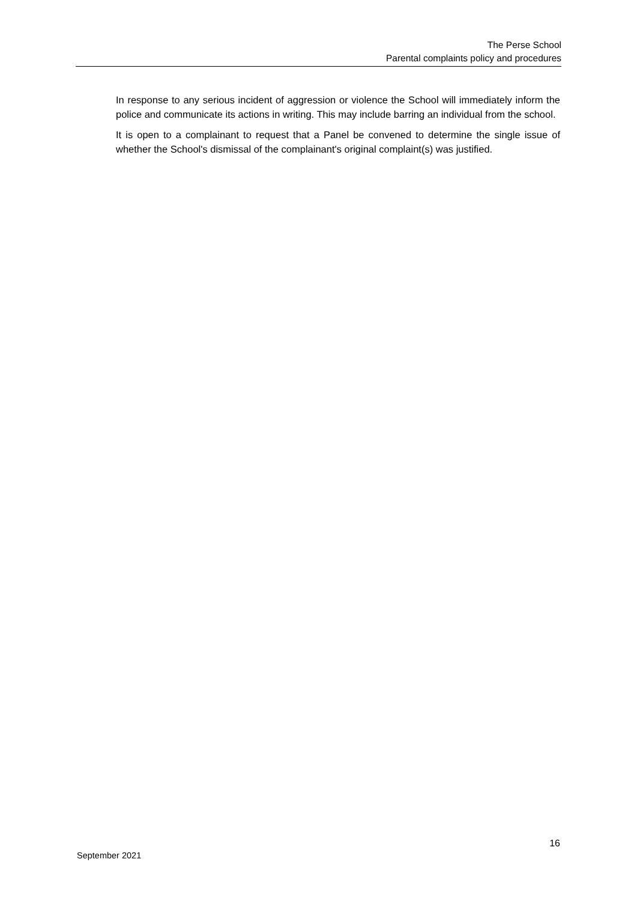The Perse School
Parental complaints policy and procedures
In response to any serious incident of aggression or violence the School will immediately inform the police and communicate its actions in writing. This may include barring an individual from the school.
It is open to a complainant to request that a Panel be convened to determine the single issue of whether the School's dismissal of the complainant's original complaint(s) was justified.
16
September 2021